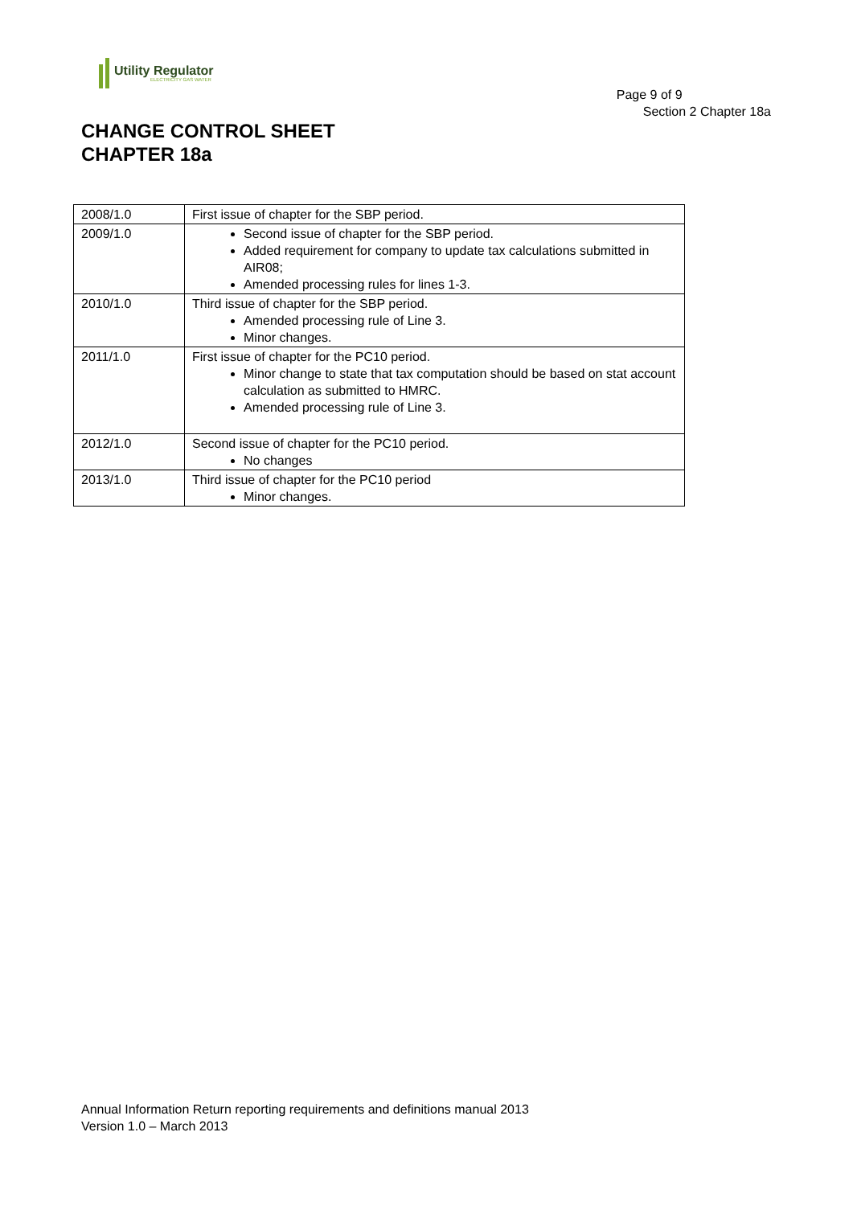Utility Regulator
ELECTRICITY GAS WATER
Page 9 of 9
Section 2 Chapter 18a
CHANGE CONTROL SHEET
CHAPTER 18a
| 2008/1.0 | First issue of chapter for the SBP period. |
| 2009/1.0 | Second issue of chapter for the SBP period. Added requirement for company to update tax calculations submitted in AIR08; Amended processing rules for lines 1-3. |
| 2010/1.0 | Third issue of chapter for the SBP period. Amended processing rule of Line 3. Minor changes. |
| 2011/1.0 | First issue of chapter for the PC10 period. Minor change to state that tax computation should be based on stat account calculation as submitted to HMRC. Amended processing rule of Line 3. |
| 2012/1.0 | Second issue of chapter for the PC10 period. No changes |
| 2013/1.0 | Third issue of chapter for the PC10 period Minor changes. |
Annual Information Return reporting requirements and definitions manual 2013
Version 1.0 – March 2013